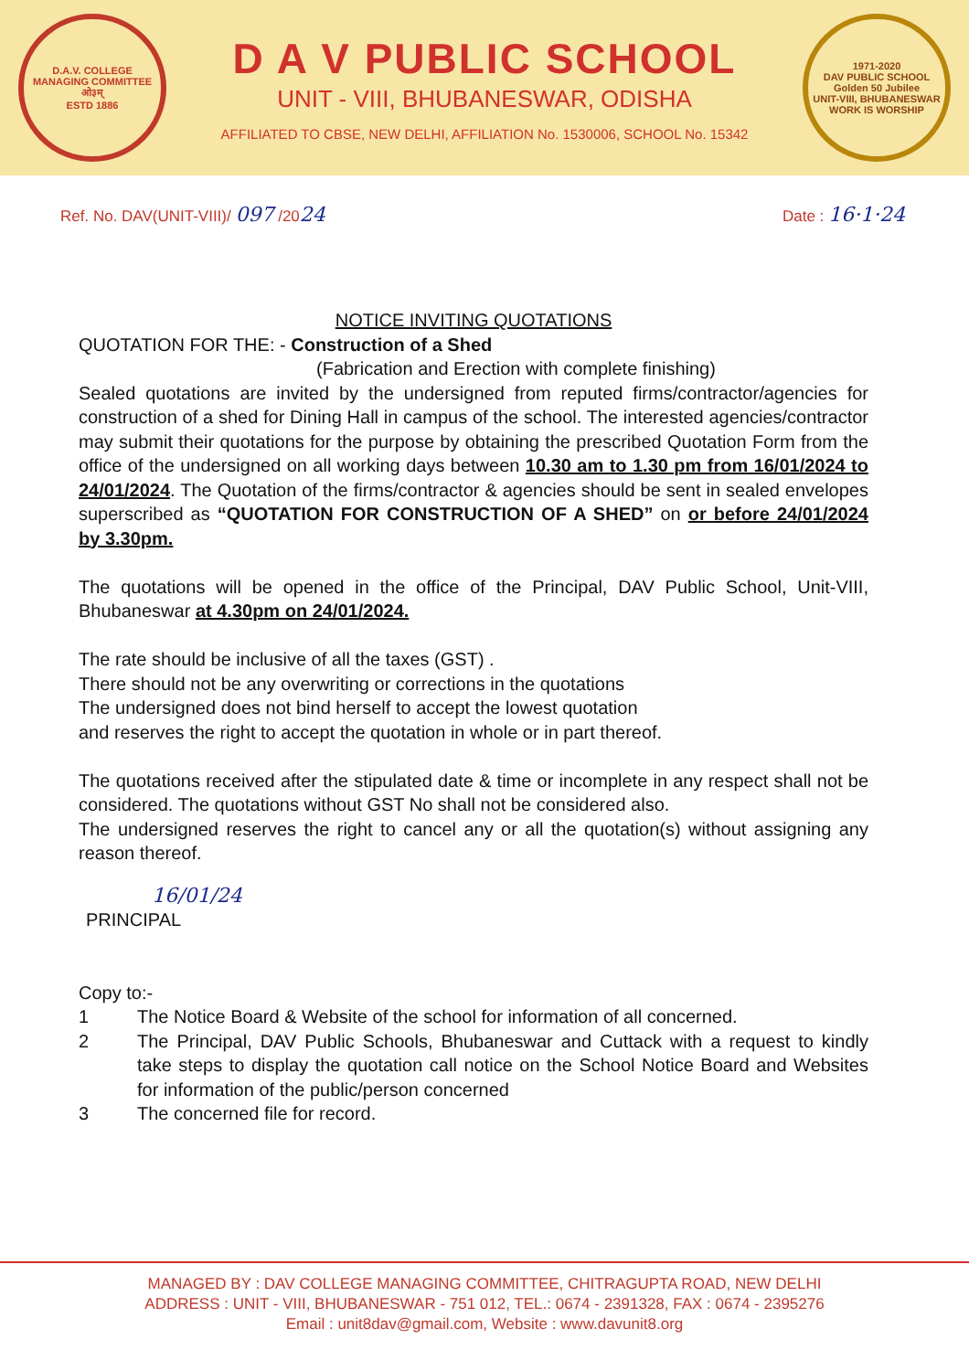D.A.V. COLLEGE MANAGING COMMITTEE
ओ३म्
ESTD 1886
D A V PUBLIC SCHOOL
UNIT - VIII, BHUBANESWAR, ODISHA
AFFILIATED TO CBSE, NEW DELHI, AFFILIATION No. 1530006, SCHOOL No. 15342
1971-2020
DAV PUBLIC SCHOOL
Golden 50 Jubilee
UNIT-VIII, BHUBANESWAR
WORK IS WORSHIP
Ref. No. DAV(UNIT-VIII)/ 097 /2024
Date : 16·1·24
NOTICE INVITING QUOTATIONS
QUOTATION FOR THE: - Construction of a Shed
(Fabrication and Erection with complete finishing)
Sealed quotations are invited by the undersigned from reputed firms/contractor/agencies for construction of a shed for Dining Hall in campus of the school. The interested agencies/contractor may submit their quotations for the purpose by obtaining the prescribed Quotation Form from the office of the undersigned on all working days between 10.30 am to 1.30 pm from 16/01/2024 to 24/01/2024. The Quotation of the firms/contractor & agencies should be sent in sealed envelopes superscribed as “QUOTATION FOR CONSTRUCTION OF A SHED” on or before 24/01/2024 by 3.30pm.
The quotations will be opened in the office of the Principal, DAV Public School, Unit-VIII, Bhubaneswar at 4.30pm on 24/01/2024.
The rate should be inclusive of all the taxes (GST) .
There should not be any overwriting or corrections in the quotations
The undersigned does not bind herself to accept the lowest quotation
and reserves the right to accept the quotation in whole or in part thereof.
The quotations received after the stipulated date & time or incomplete in any respect shall not be considered. The quotations without GST No shall not be considered also.
The undersigned reserves the right to cancel any or all the quotation(s) without assigning any reason thereof.
16/01/24
PRINCIPAL
Copy to:-
1 The Notice Board & Website of the school for information of all concerned.
2 The Principal, DAV Public Schools, Bhubaneswar and Cuttack with a request to kindly take steps to display the quotation call notice on the School Notice Board and Websites for information of the public/person concerned
3 The concerned file for record.
MANAGED BY : DAV COLLEGE MANAGING COMMITTEE, CHITRAGUPTA ROAD, NEW DELHI
ADDRESS : UNIT - VIII, BHUBANESWAR - 751 012, TEL.: 0674 - 2391328, FAX : 0674 - 2395276
Email : unit8dav@gmail.com, Website : www.davunit8.org